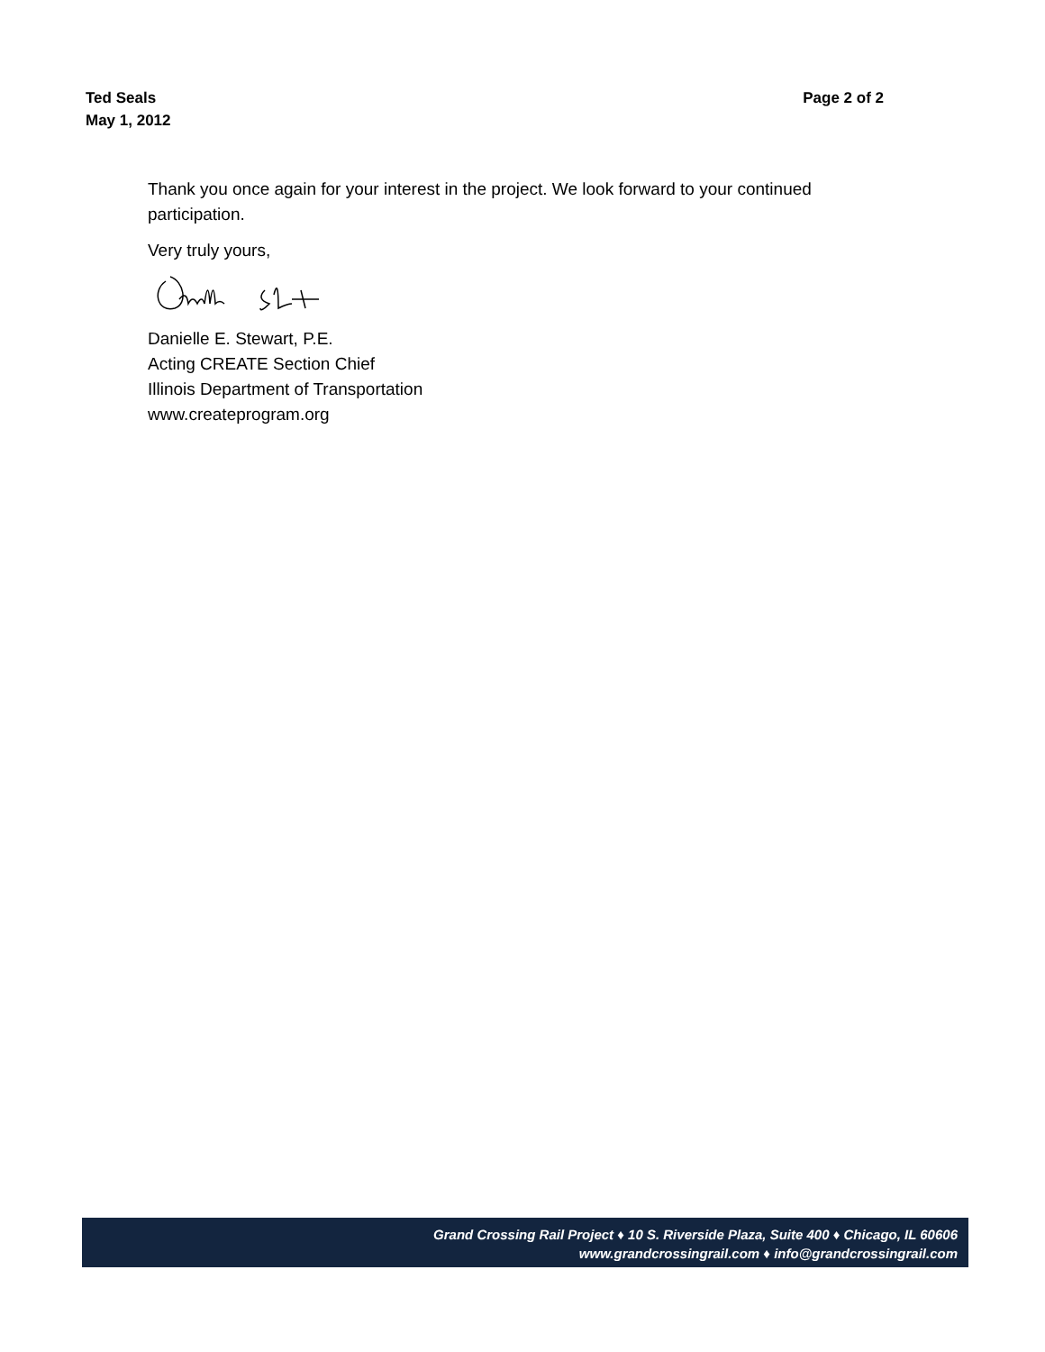Ted Seals
May 1, 2012
Page 2 of 2
Thank you once again for your interest in the project. We look forward to your continued participation.
Very truly yours,
Danielle E. Stewart, P.E.
Acting CREATE Section Chief
Illinois Department of Transportation
www.createprogram.org
Grand Crossing Rail Project ♦ 10 S. Riverside Plaza, Suite 400 ♦ Chicago, IL 60606
www.grandcrossingrail.com ♦ info@grandcrossingrail.com